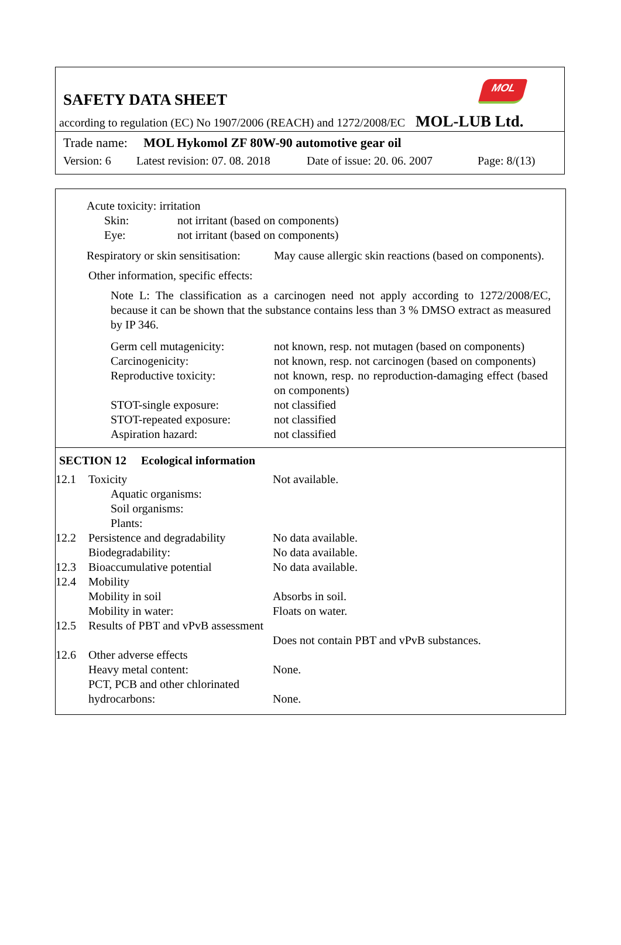MOL
SAFETY DATA SHEET
according to regulation (EC) No 1907/2006 (REACH) and 1272/2008/EC MOL-LUB Ltd.
Trade name: MOL Hykomol ZF 80W-90 automotive gear oil
Version: 6 Latest revision: 07. 08. 2018 Date of issue: 20. 06. 2007 Page: 8/(13)
Acute toxicity: irritation
Skin: not irritant (based on components)
Eye: not irritant (based on components)
| Respiratory or skin sensitisation: | May cause allergic skin reactions (based on components). |
Other information, specific effects:
Note L: The classification as a carcinogen need not apply according to 1272/2008/EC, because it can be shown that the substance contains less than 3 % DMSO extract as measured by IP 346.
| Germ cell mutagenicity: | not known, resp. not mutagen (based on components) |
| Carcinogenicity: | not known, resp. not carcinogen (based on components) |
| Reproductive toxicity: | not known, resp. no reproduction-damaging effect (based on components) |
| STOT-single exposure: | not classified |
| STOT-repeated exposure: | not classified |
| Aspiration hazard: | not classified |
SECTION 12 Ecological information
| 12.1 | Toxicity Aquatic organisms: Soil organisms: Plants: | Not available. |
| 12.2 | Persistence and degradability Biodegradability: | No data available. No data available. |
| 12.3 | Bioaccumulative potential | No data available. |
| 12.4 | Mobility Mobility in soil Mobility in water: | Absorbs in soil. Floats on water. |
| 12.5 | Results of PBT and vPvB assessment | Does not contain PBT and vPvB substances. |
| 12.6 | Other adverse effects Heavy metal content: PCT, PCB and other chlorinated hydrocarbons: | None. None. |